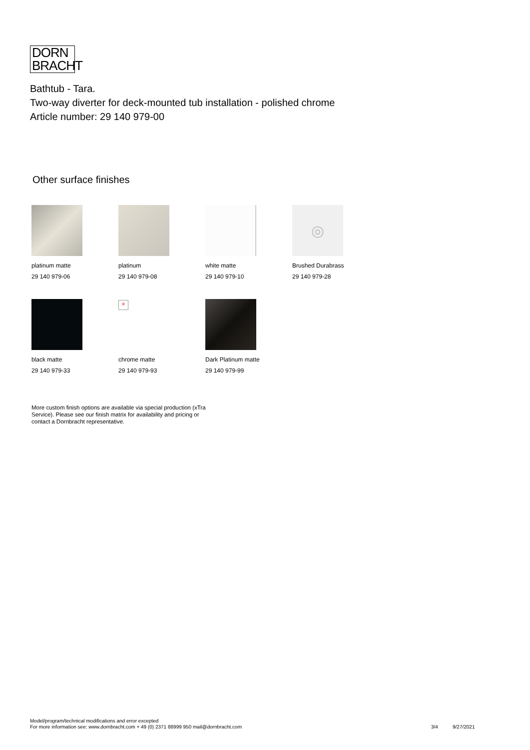DORN
BRACHT
Bathtub - Tara.
Two-way diverter for deck-mounted tub installation - polished chrome
Article number: 29 140 979-00
Other surface finishes
platinum matte
29 140 979-06
platinum
29 140 979-08
white matte
29 140 979-10
◎
Brushed Durabrass
29 140 979-28
black matte
29 140 979-33
×
chrome matte
29 140 979-93
Dark Platinum matte
29 140 979-99
More custom finish options are available via special production (xTra Service). Please see our finish matrix for availability and pricing or contact a Dornbracht representative.
Model/program/technical modifications and error excepted
For more information see: www.dornbracht.com + 49 (0) 2371 88999 950 mail@dornbracht.com
3/4 9/27/2021